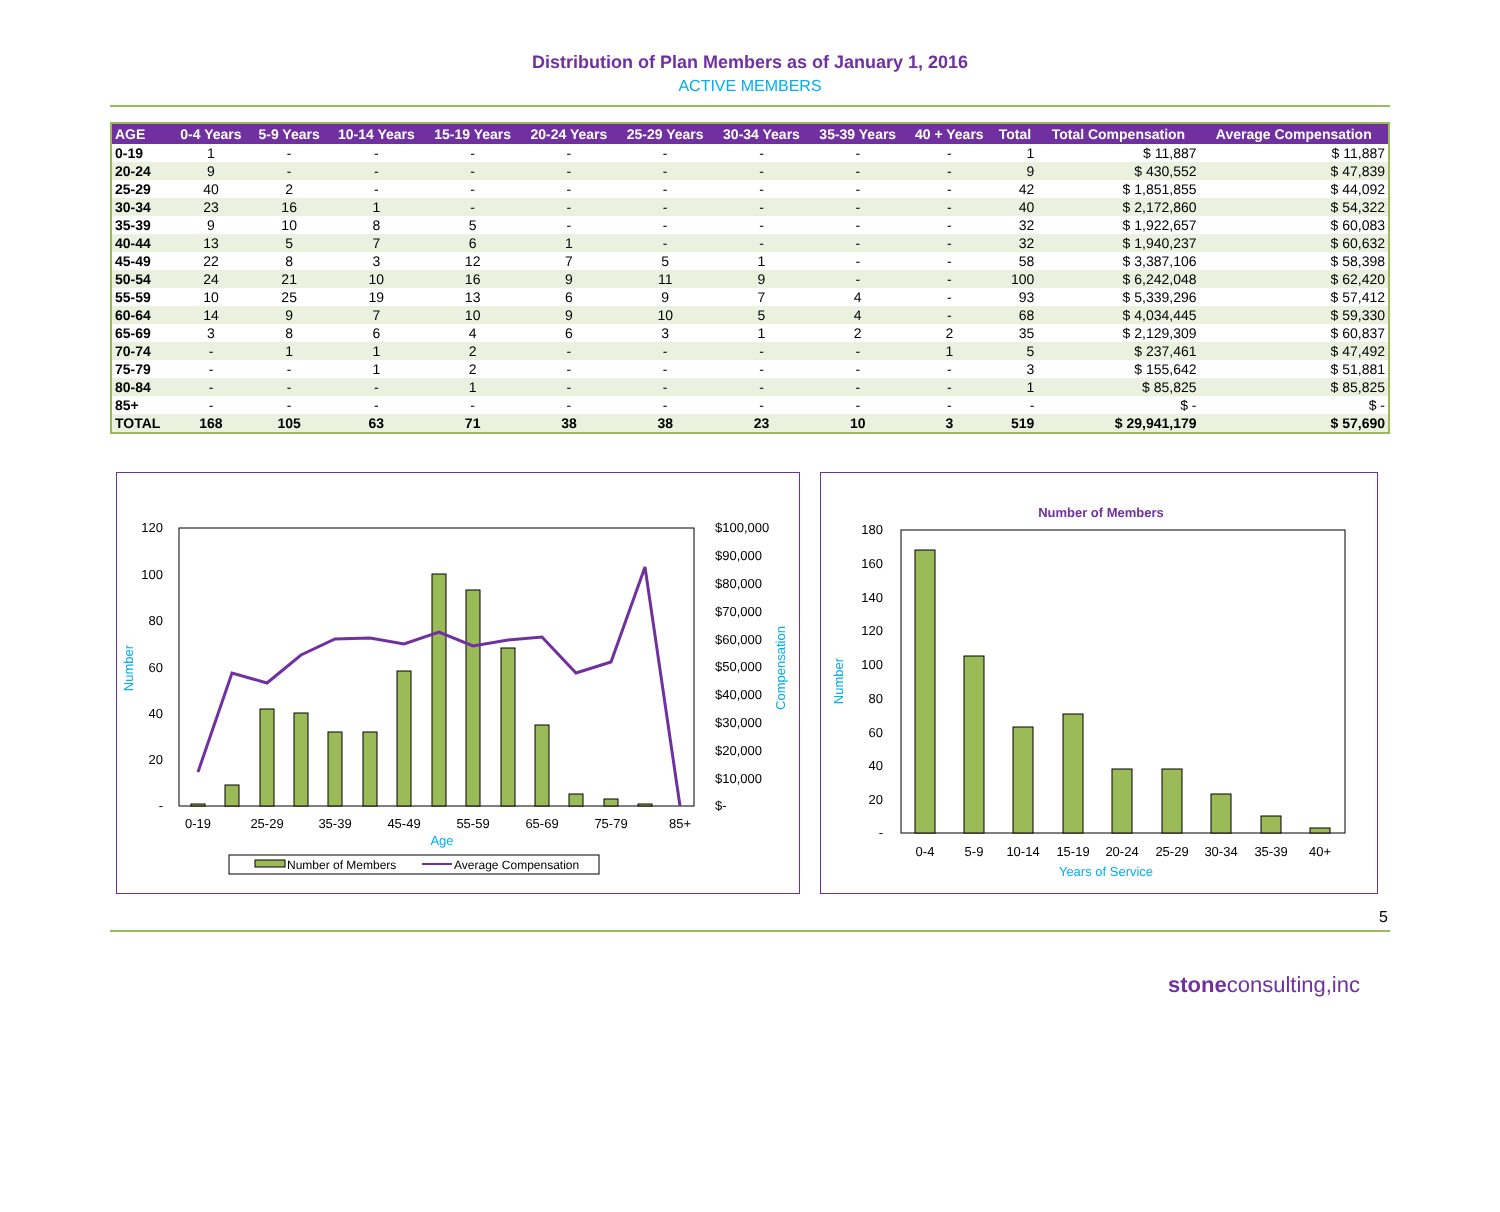Distribution of Plan Members as of January 1, 2016
ACTIVE MEMBERS
| AGE | 0-4 Years | 5-9 Years | 10-14 Years | 15-19 Years | 20-24 Years | 25-29 Years | 30-34 Years | 35-39 Years | 40 + Years | Total | Total Compensation | Average Compensation |
| --- | --- | --- | --- | --- | --- | --- | --- | --- | --- | --- | --- | --- |
| 0-19 | 1 | - | - | - | - | - | - | - | - | 1 | $ 11,887 | $ 11,887 |
| 20-24 | 9 | - | - | - | - | - | - | - | - | 9 | $ 430,552 | $ 47,839 |
| 25-29 | 40 | 2 | - | - | - | - | - | - | - | 42 | $ 1,851,855 | $ 44,092 |
| 30-34 | 23 | 16 | 1 | - | - | - | - | - | - | 40 | $ 2,172,860 | $ 54,322 |
| 35-39 | 9 | 10 | 8 | 5 | - | - | - | - | - | 32 | $ 1,922,657 | $ 60,083 |
| 40-44 | 13 | 5 | 7 | 6 | 1 | - | - | - | - | 32 | $ 1,940,237 | $ 60,632 |
| 45-49 | 22 | 8 | 3 | 12 | 7 | 5 | 1 | - | - | 58 | $ 3,387,106 | $ 58,398 |
| 50-54 | 24 | 21 | 10 | 16 | 9 | 11 | 9 | - | - | 100 | $ 6,242,048 | $ 62,420 |
| 55-59 | 10 | 25 | 19 | 13 | 6 | 9 | 7 | 4 | - | 93 | $ 5,339,296 | $ 57,412 |
| 60-64 | 14 | 9 | 7 | 10 | 9 | 10 | 5 | 4 | - | 68 | $ 4,034,445 | $ 59,330 |
| 65-69 | 3 | 8 | 6 | 4 | 6 | 3 | 1 | 2 | 2 | 35 | $ 2,129,309 | $ 60,837 |
| 70-74 | - | 1 | 1 | 2 | - | - | - | - | 1 | 5 | $ 237,461 | $ 47,492 |
| 75-79 | - | - | 1 | 2 | - | - | - | - | - | 3 | $ 155,642 | $ 51,881 |
| 80-84 | - | - | - | 1 | - | - | - | - | - | 1 | $ 85,825 | $ 85,825 |
| 85+ | - | - | - | - | - | - | - | - | - | - | $ - | $ - |
| TOTAL | 168 | 105 | 63 | 71 | 38 | 38 | 23 | 10 | 3 | 519 | $ 29,941,179 | $ 57,690 |
120
100
80
60
40
20
-
$100,000
$90,000
$80,000
$70,000
$60,000
$50,000
$40,000
$30,000
$20,000
$10,000
$-
0-19
25-29
35-39
45-49
55-59
65-69
75-79
85+
Age
Number
Compensation
Number of Members
Average Compensation
Number of Members
180
160
140
120
100
80
60
40
20
-
0-4
5-9
10-14
15-19
20-24
25-29
30-34
35-39
40+
Years of Service
Number
5
stoneconsulting,inc